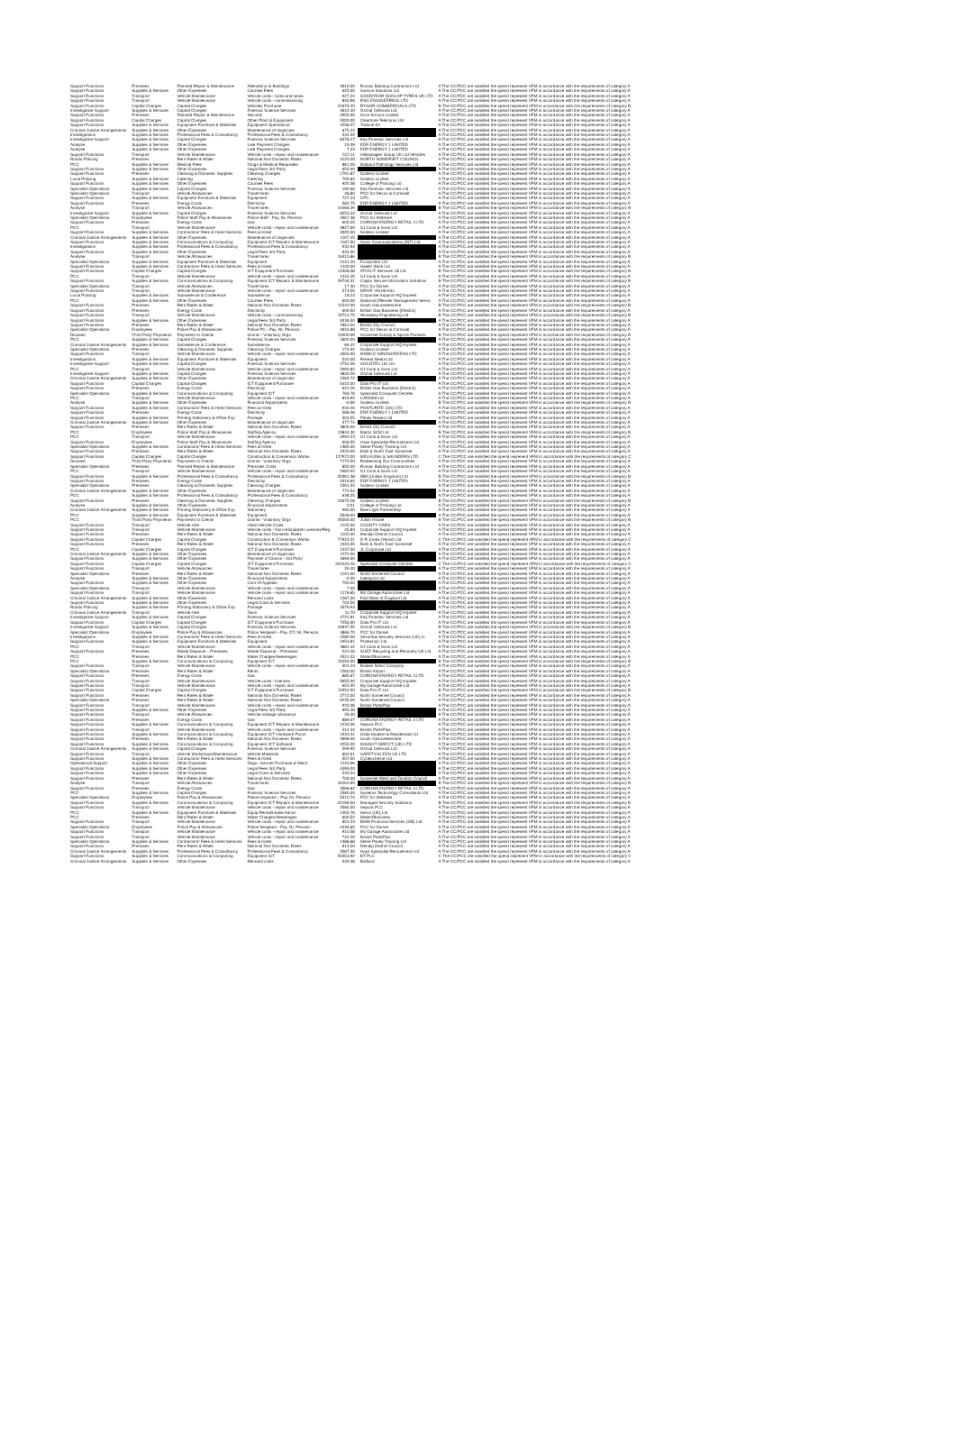| Support Functions | Premises | Planned Repair & Maintenance | Alterations to Buildings | 3010.00 | Romac Building Contractors Ltd | A The CC/PCC are satisfied the spend represent VFM in accordance with the requirements of category A |
| Support Functions | Supplies & Services | Other Expenses | Courses Fees | 625.00 | Sancus Solutions Ltd | A The CC/PCC are satisfied the spend represent VFM in accordance with the requirements of category A |
| Support Functions | Transport | Vehicle Maintenance | Vehicle costs - tyres and tubes | 927.24 | GOODYEAR DUNLOP TYRES UK LTD | A The CC/PCC are satisfied the spend represent VFM in accordance with the requirements of category A |
| Support Functions | Transport | Vehicle Maintenance | Vehicle costs - commissioning | 840.96 | RSG ENGINEERING LTD | A The CC/PCC are satisfied the spend represent VFM in accordance with the requirements of category A |
| Support Functions | Capital Charges | Capital Charges | Vehicles Purchase | 41679.20 | RYGOR COMMERCIALS LTD | B The CC/PCC are satisfied the spend represent VFM in accordance with the requirements of category B |
| Investigative Support | Supplies & Services | Capital Charges | Forensic Science Services | 4642.40 | Orchid Cellmark Ltd | A The CC/PCC are satisfied the spend represent VFM in accordance with the requirements of category A |
| Support Functions | Premises | Planned Repair & Maintenance | Security | 2950.00 | Avon Armour Limited | A The CC/PCC are satisfied the spend represent VFM in accordance with the requirements of category A |
| Support Functions | Capital Charges | Capital Charges | Other Plant & Equipment | 5000.00 | Cleartone Telecoms Ltd | A The CC/PCC are satisfied the spend represent VFM in accordance with the requirements of category A |
| Support Functions | Supplies & Services | Equipment Furniture & Materials | Equipment Operational | 4258.27 | Tactical Kit | A The CC/PCC are satisfied the spend represent VFM in accordance with the requirements of category A |
| Criminal Justice Arrangements | Supplies & Services | Other Expenses | Maintenance of dogs/cats | 675.24 | | A The CC/PCC are satisfied the spend represent VFM in accordance with the requirements of category A |
| Investigations | Supplies & Services | Professional Fees & Consultancy | Professional Fees & Consultancy | 534.59 | | A The CC/PCC are satisfied the spend represent VFM in accordance with the requirements of category A |
| Investigative Support | Supplies & Services | Capital Charges | Forensic Science Services | 8378.27 | Key Forensic Services Ltd | A The CC/PCC are satisfied the spend represent VFM in accordance with the requirements of category A |
| Analyse | Supplies & Services | Other Expenses | Late Payment Charges | 19.39 | EDF ENERGY 1 LIMITED | A The CC/PCC are satisfied the spend represent VFM in accordance with the requirements of category A |
| Analyse | Supplies & Services | Other Expenses | Late Payment Charges | 7.43 | EDF ENERGY 1 LIMITED | A The CC/PCC are satisfied the spend represent VFM in accordance with the requirements of category A |
| Support Functions | Transport | Vehicle Maintenance | Vehicle costs - repair and maintenance | 517.11 | Volkswagen Group UK Ltd Vehicles | A The CC/PCC are satisfied the spend represent VFM in accordance with the requirements of category A |
| Roads Policing | Premises | Rent Rates & Water | National Non Domestic Rates | 3125.00 | NORTH SOMERSET COUNCIL | A The CC/PCC are satisfied the spend represent VFM in accordance with the requirements of category A |
| PCC | Supplies & Services | Medical Fees | Drugs & Medical Requisites | 861.00 | Midland Pathology Services Ltd | A The CC/PCC are satisfied the spend represent VFM in accordance with the requirements of category A |
| Support Functions | Supplies & Services | Other Expenses | Legal Fees 3rd Party | 950.00 | | A The CC/PCC are satisfied the spend represent VFM in accordance with the requirements of category A |
| Support Functions | Premises | Cleaning & Domestic Supplies | Cleaning Charges | 1791.87 | Sodexo Limited | A The CC/PCC are satisfied the spend represent VFM in accordance with the requirements of category A |
| Local Policing | Supplies & Services | Catering | Catering | 705.84 | Sodexo Limited | A The CC/PCC are satisfied the spend represent VFM in accordance with the requirements of category A |
| Support Functions | Supplies & Services | Other Expenses | Courses Fees | 920.38 | College of Policing Ltd | A The CC/PCC are satisfied the spend represent VFM in accordance with the requirements of category A |
| Specialist Operations | Supplies & Services | Capital Charges | Forensic Science Services | 199.66 | Key Forensic Services Ltd | A The CC/PCC are satisfied the spend represent VFM in accordance with the requirements of category A |
| Specialist Operations | Transport | Vehicle Allowances | Travel fares | 48.80 | PCC for Devon & Cornwall | A The CC/PCC are satisfied the spend represent VFM in accordance with the requirements of category A |
| Support Functions | Supplies & Services | Equipment Furniture & Materials | Equipment | 727.43 | CPC | A The CC/PCC are satisfied the spend represent VFM in accordance with the requirements of category A |
| Support Functions | Premises | Energy Costs | Electricity | 582.75 | EDF ENERGY 1 LIMITED | A The CC/PCC are satisfied the spend represent VFM in accordance with the requirements of category A |
| Analyse | Transport | Vehicle Allowances | Travel fares | 14468.29 | | B The CC/PCC are satisfied the spend represent VFM in accordance with the requirements of category B |
| Investigative Support | Supplies & Services | Capital Charges | Forensic Science Services | 6553.44 | Orchid Cellmark Ltd | A The CC/PCC are satisfied the spend represent VFM in accordance with the requirements of category A |
| Specialist Operations | Employees | Police Staff Pay & Allowances | Police Staff - Pay, NI, Pension | 4967.38 | PCC for Wiltshire | A The CC/PCC are satisfied the spend represent VFM in accordance with the requirements of category A |
| Support Functions | Premises | Energy Costs | Gas | 605.05 | CORONA ENERGY RETAIL 4 LTD | A The CC/PCC are satisfied the spend represent VFM in accordance with the requirements of category A |
| PCC | Transport | Vehicle Maintenance | Vehicle costs - repair and maintenance | 2827.69 | SJ Cook & Sons Ltd | A The CC/PCC are satisfied the spend represent VFM in accordance with the requirements of category A |
| Support Functions | Supplies & Services | Contractors/ Fees & Hired Services | Fees & Hired | 3000.00 | Sodexo Limited | A The CC/PCC are satisfied the spend represent VFM in accordance with the requirements of category A |
| Criminal Justice Arrangements | Supplies & Services | Other Expenses | Maintenance of dogs/cats | 1197.45 | | A The CC/PCC are satisfied the spend represent VFM in accordance with the requirements of category A |
| Support Functions | Supplies & Services | Communications & Computing | Equipment ICT Repairs & Maintenance | 1187.50 | Sonic Communications (INT) Ltd | A The CC/PCC are satisfied the spend represent VFM in accordance with the requirements of category A |
| Investigations | Supplies & Services | Professional Fees & Consultancy | Professional Fees & Consultancy | 932.92 | | A The CC/PCC are satisfied the spend represent VFM in accordance with the requirements of category A |
| Support Functions | Supplies & Services | Other Expenses | Legal Fees 3rd Party | 634.50 | | A The CC/PCC are satisfied the spend represent VFM in accordance with the requirements of category A |
| Analyse | Transport | Vehicle Allowances | Travel fares | 16415.86 | | B The CC/PCC are satisfied the spend represent VFM in accordance with the requirements of category B |
| Specialist Operations | Supplies & Services | Equipment Furniture & Materials | Equipment | 2141.20 | Ecosystem Ltd | A The CC/PCC are satisfied the spend represent VFM in accordance with the requirements of category A |
| Support Functions | Supplies & Services | Contractors/ Fees & Hired Services | Fees & Hired | 1440.00 | Health Work Ltd | A The CC/PCC are satisfied the spend represent VFM in accordance with the requirements of category A |
| Support Functions | Capital Charges | Capital Charges | ICT Equipment Purchase | 14308.08 | ATOS IT Services Uk Ltd | B The CC/PCC are satisfied the spend represent VFM in accordance with the requirements of category B |
| PCC | Transport | Vehicle Maintenance | Vehicle costs - repair and maintenance | 1444.45 | SJ Cook & Sons Ltd | A The CC/PCC are satisfied the spend represent VFM in accordance with the requirements of category A |
| Support Functions | Supplies & Services | Communications & Computing | Equipment ICT Repairs & Maintenance | 29746.31 | Capita Secure Information Solutions | B The CC/PCC are satisfied the spend represent VFM in accordance with the requirements of category B |
| Specialist Operations | Transport | Vehicle Allowances | Travel fares | 17.40 | PCC for Dorset | A The CC/PCC are satisfied the spend represent VFM in accordance with the requirements of category A |
| Support Functions | Transport | Vehicle Maintenance | Vehicle costs - repair and maintenance | 573.05 | DRIVE VAUXHALL | A The CC/PCC are satisfied the spend represent VFM in accordance with the requirements of category A |
| Local Policing | Supplies & Services | Subsistence & Conference | Subsistence | 18.23 | Corporate Support HQ Imprest | A The CC/PCC are satisfied the spend represent VFM in accordance with the requirements of category A |
| PCC | Supplies & Services | Other Expenses | Courses Fees | 600.00 | National Offender Management Servic | A The CC/PCC are satisfied the spend represent VFM in accordance with the requirements of category A |
| Support Functions | Premises | Rent Rates & Water | National Non Domestic Rates | 11542.00 | South Gloucestershire | B The CC/PCC are satisfied the spend represent VFM in accordance with the requirements of category B |
| Support Functions | Premises | Energy Costs | Electricity | 609.50 | British Gas Business (Electric) | A The CC/PCC are satisfied the spend represent VFM in accordance with the requirements of category A |
| Support Functions | Transport | Vehicle Maintenance | Vehicle costs - commissioning | 10714.75 | Woodway Engineering Ltd | B The CC/PCC are satisfied the spend represent VFM in accordance with the requirements of category B |
| Support Functions | Supplies & Services | Other Expenses | Legal Fees 3rd Party | 9336.50 | | A The CC/PCC are satisfied the spend represent VFM in accordance with the requirements of category A |
| Support Functions | Premises | Rent Rates & Water | National Non Domestic Rates | 7661.00 | Bristol City Council | A The CC/PCC are satisfied the spend represent VFM in accordance with the requirements of category A |
| Specialist Operations | Employees | Police Pay & Allowances | Police PC - Pay, NI, Pension | 4624.88 | PCC for Devon & Cornwall | A The CC/PCC are satisfied the spend represent VFM in accordance with the requirements of category A |
| Disused | Third Party Payments | Payments to Clients | Grants - Voluntary Orgs | 13200.00 | Somerset Activity & Sports Partners | B The CC/PCC are satisfied the spend represent VFM in accordance with the requirements of category B |
| PCC | Supplies & Services | Capital Charges | Forensic Science Services | 1800.00 | | A The CC/PCC are satisfied the spend represent VFM in accordance with the requirements of category A |
| Criminal Justice Arrangements | Supplies & Services | Subsistence & Conference | Subsistence | 66.42 | Corporate Support HQ Imprest | A The CC/PCC are satisfied the spend represent VFM in accordance with the requirements of category A |
| Specialist Operations | Premises | Cleaning & Domestic Supplies | Cleaning Charges | 174.92 | Sodexo Limited | A The CC/PCC are satisfied the spend represent VFM in accordance with the requirements of category A |
| Support Functions | Transport | Vehicle Maintenance | Vehicle costs - repair and maintenance | 4000.00 | MOBILE WINDSCREENS LTD | A The CC/PCC are satisfied the spend represent VFM in accordance with the requirements of category A |
| Investigations | Supplies & Services | Equipment Furniture & Materials | Equipment | 540.00 | Reveal Media Ltd | A The CC/PCC are satisfied the spend represent VFM in accordance with the requirements of category A |
| Investigative Support | Supplies & Services | Capital Charges | Forensic Science Services | 2754.09 | SOCOTEC UK Ltd | A The CC/PCC are satisfied the spend represent VFM in accordance with the requirements of category A |
| PCC | Transport | Vehicle Maintenance | Vehicle costs - repair and maintenance | 2090.82 | SJ Cook & Sons Ltd | A The CC/PCC are satisfied the spend represent VFM in accordance with the requirements of category A |
| Investigative Support | Supplies & Services | Capital Charges | Forensic Science Services | 3840.20 | Orchid Cellmark Ltd | A The CC/PCC are satisfied the spend represent VFM in accordance with the requirements of category A |
| Criminal Justice Arrangements | Supplies & Services | Other Expenses | Maintenance of dogs/cats | 1569.72 | | A The CC/PCC are satisfied the spend represent VFM in accordance with the requirements of category A |
| Support Functions | Capital Charges | Capital Charges | ICT Equipment Purchase | 5442.00 | Data Pro IT Ltd | A The CC/PCC are satisfied the spend represent VFM in accordance with the requirements of category A |
| Support Functions | Premises | Energy Costs | Electricity | 622.20 | British Gas Business (Electric) | A The CC/PCC are satisfied the spend represent VFM in accordance with the requirements of category A |
| Specialist Operations | Supplies & Services | Communications & Computing | Equipment ICT | 766.76 | Specialist Computer Centres | A The CC/PCC are satisfied the spend represent VFM in accordance with the requirements of category A |
| PCC | Transport | Vehicle Maintenance | Vehicle costs - repair and maintenance | 816.95 | CANNMI Ltd | A The CC/PCC are satisfied the spend represent VFM in accordance with the requirements of category A |
| Analyse | Supplies & Services | Other Expenses | Financial Adjustments | -0.06 | Sodexo Limited | B The CC/PCC are satisfied the spend represent VFM in accordance with the requirements of category B |
| Support Functions | Supplies & Services | Contractors/ Fees & Hired Services | Fees & Hired | 940.30 | POSTURITE (UK) LTD | A The CC/PCC are satisfied the spend represent VFM in accordance with the requirements of category A |
| Support Functions | Premises | Energy Costs | Electricity | 588.28 | EDF ENERGY 1 LIMITED | A The CC/PCC are satisfied the spend represent VFM in accordance with the requirements of category A |
| Support Functions | Supplies & Services | Printing Stationery & Office Exp | Postage | 504.55 | Pitney Bowes Ltd | A The CC/PCC are satisfied the spend represent VFM in accordance with the requirements of category A |
| Criminal Justice Arrangements | Supplies & Services | Other Expenses | Maintenance of dogs/cats | 577.74 | | A The CC/PCC are satisfied the spend represent VFM in accordance with the requirements of category A |
| Support Functions | Premises | Rent Rates & Water | National Non Domestic Rates | 3805.00 | Bristol City Council | A The CC/PCC are satisfied the spend represent VFM in accordance with the requirements of category A |
| PCC | Employees | Police Staff Pay & Allowances | Staffing Agency | 12844.30 | Matrix SCM Ltd | B The CC/PCC are satisfied the spend represent VFM in accordance with the requirements of category B |
| PCC | Transport | Vehicle Maintenance | Vehicle costs - repair and maintenance | 2992.23 | SJ Cook & Sons Ltd | A The CC/PCC are satisfied the spend represent VFM in accordance with the requirements of category A |
| Support Functions | Employees | Police Staff Pay & Allowances | Staffing Agency | 606.55 | Hays Specialist Recruitment Ltd | A The CC/PCC are satisfied the spend represent VFM in accordance with the requirements of category A |
| Specialist Operations | Supplies & Services | Contractors/ Fees & Hired Services | Fees & Hired | 1385.00 | Steve Pavey Training Ltd | A The CC/PCC are satisfied the spend represent VFM in accordance with the requirements of category A |
| Support Functions | Premises | Rent Rates & Water | National Non Domestic Rates | 2320.00 | Bath & North East Somerset | A The CC/PCC are satisfied the spend represent VFM in accordance with the requirements of category A |
| Support Functions | Capital Charges | Capital Charges | Construction & Conversion Works | 127972.00 | MELHUISH & SAUNDERS LTD | C The CC/PCC are satisfied the spend represent VFM in accordance with the requirements of category C |
| Disused | Third Party Payments | Payments to Clients | Grants - Voluntary Orgs | 7175.50 | Redeeming Our Communities | A The CC/PCC are satisfied the spend represent VFM in accordance with the requirements of category A |
| Specialist Operations | Premises | Planned Repair & Maintenance | Premises Costs | 850.00 | Romac Building Contractors Ltd | A The CC/PCC are satisfied the spend represent VFM in accordance with the requirements of category A |
| PCC | Transport | Vehicle Maintenance | Vehicle costs - repair and maintenance | 1682.02 | SJ Cook & Sons Ltd | A The CC/PCC are satisfied the spend represent VFM in accordance with the requirements of category A |
| Support Functions | Supplies & Services | Professional Fees & Consultancy | Professional Fees & Consultancy | 25361.38 | IBM (United Kingdom) Ltd | B The CC/PCC are satisfied the spend represent VFM in accordance with the requirements of category B |
| Support Functions | Premises | Energy Costs | Electricity | -3319.60 | EDF ENERGY 1 LIMITED | A The CC/PCC are satisfied the spend represent VFM in accordance with the requirements of category A |
| Specialist Operations | Premises | Cleaning & Domestic Supplies | Cleaning Charges | 1061.52 | Sodexo Limited | A The CC/PCC are satisfied the spend represent VFM in accordance with the requirements of category A |
| Criminal Justice Arrangements | Supplies & Services | Other Expenses | Maintenance of dogs/cats | 772.54 | | A The CC/PCC are satisfied the spend represent VFM in accordance with the requirements of category A |
| PCC | Supplies & Services | Professional Fees & Consultancy | Professional Fees & Consultancy | 638.25 | | A The CC/PCC are satisfied the spend represent VFM in accordance with the requirements of category A |
| Support Functions | Premises | Cleaning & Domestic Supplies | Cleaning Charges | 10075.28 | Sodexo Limited | B The CC/PCC are satisfied the spend represent VFM in accordance with the requirements of category B |
| Analyse | Supplies & Services | Other Expenses | Financial Adjustments | 0.01 | College of Policing Ltd | A The CC/PCC are satisfied the spend represent VFM in accordance with the requirements of category A |
| Criminal Justice Arrangements | Supplies & Services | Printing Stationery & Office Exp | Stationery | 960.00 | Blue Light Partnership | A The CC/PCC are satisfied the spend represent VFM in accordance with the requirements of category A |
| PCC | Supplies & Services | Equipment Furniture & Materials | Equipment | 5548.00 | | A The CC/PCC are satisfied the spend represent VFM in accordance with the requirements of category A |
| PCC | Third Party Payments | Payments to Clients | Grants - Voluntary Orgs | 25000.00 | Julian House | B The CC/PCC are satisfied the spend represent VFM in accordance with the requirements of category B |
| Support Functions | Transport | Vehicle Hire | Hired Vehicle Costs | 1125.00 | COUNTY CARS | A The CC/PCC are satisfied the spend represent VFM in accordance with the requirements of category A |
| Support Functions | Transport | Vehicle Maintenance | Vehicle costs - Non-refundable Licences/Reg | 45.83 | Corporate Support HQ Imprest | A The CC/PCC are satisfied the spend represent VFM in accordance with the requirements of category A |
| Support Functions | Premises | Rent Rates & Water | National Non Domestic Rates | 1105.00 | Mendip District Council | A The CC/PCC are satisfied the spend represent VFM in accordance with the requirements of category A |
| Support Functions | Capital Charges | Capital Charges | Construction & Conversion Works | 77923.31 | D R Jones (Yeovil) Ltd | C The CC/PCC are satisfied the spend represent VFM in accordance with the requirements of category C |
| Support Functions | Premises | Rent Rates & Water | National Non Domestic Rates | 1043.00 | Bath & North East Somerset | A The CC/PCC are satisfied the spend represent VFM in accordance with the requirements of category A |
| PCC | Capital Charges | Capital Charges | ICT Equipment Purchase | 1237.50 | JL Corporate Ltd | A The CC/PCC are satisfied the spend represent VFM in accordance with the requirements of category A |
| Criminal Justice Arrangements | Supplies & Services | Other Expenses | Maintenance of dogs/cats | 1272.00 | | A The CC/PCC are satisfied the spend represent VFM in accordance with the requirements of category A |
| Support Functions | Supplies & Services | Other Expenses | Payment of Claims - 3rd Party | 4696.00 | | A The CC/PCC are satisfied the spend represent VFM in accordance with the requirements of category A |
| Support Functions | Capital Charges | Capital Charges | ICT Equipment Purchase | 224420.26 | Specialist Computer Centres | C The CC/PCC are satisfied the spend represent VFM in accordance with the requirements of category C |
| Support Functions | Transport | Vehicle Allowances | Travel fares | 26.40 | | A The CC/PCC are satisfied the spend represent VFM in accordance with the requirements of category A |
| Specialist Operations | Premises | Rent Rates & Water | National Non Domestic Rates | 1191.00 | North Somerset Council | A The CC/PCC are satisfied the spend represent VFM in accordance with the requirements of category A |
| Analyse | Supplies & Services | Other Expenses | Financial Adjustments | -0.30 | Intersprio Ltd | A The CC/PCC are satisfied the spend represent VFM in accordance with the requirements of category A |
| Support Functions | Supplies & Services | Other Expenses | Cost Of Appeals | 750.00 | | A The CC/PCC are satisfied the spend represent VFM in accordance with the requirements of category A |
| Specialist Operations | Transport | Vehicle Maintenance | Vehicle costs - repair and maintenance | 7.00 | | A The CC/PCC are satisfied the spend represent VFM in accordance with the requirements of category A |
| Support Functions | Transport | Vehicle Maintenance | Vehicle costs - repair and maintenance | 1178.85 | My Garage Automotive Ltd | A The CC/PCC are satisfied the spend represent VFM in accordance with the requirements of category A |
| Criminal Justice Arrangements | Supplies & Services | Other Expenses | Remand costs | 1287.00 | First West of England Ltd | A The CC/PCC are satisfied the spend represent VFM in accordance with the requirements of category A |
| Support Functions | Supplies & Services | Other Expenses | Legal Costs & Services | 702.50 | | A The CC/PCC are satisfied the spend represent VFM in accordance with the requirements of category A |
| Roads Policing | Supplies & Services | Printing Stationery & Office Exp | Postage | 4579.93 | | A The CC/PCC are satisfied the spend represent VFM in accordance with the requirements of category A |
| Criminal Justice Arrangements | Transport | Vehicle Hire | Taxis | 11.70 | Corporate Support HQ Imprest | A The CC/PCC are satisfied the spend represent VFM in accordance with the requirements of category A |
| Investigative Support | Supplies & Services | Capital Charges | Forensic Science Services | 4721.81 | Key Forensic Services Ltd | A The CC/PCC are satisfied the spend represent VFM in accordance with the requirements of category A |
| Support Functions | Capital Charges | Capital Charges | ICT Equipment Purchase | 7256.00 | Data Pro IT Ltd | A The CC/PCC are satisfied the spend represent VFM in accordance with the requirements of category A |
| Investigative Support | Supplies & Services | Capital Charges | Forensic Science Services | 10937.55 | Orchid Cellmark Ltd | B The CC/PCC are satisfied the spend represent VFM in accordance with the requirements of category B |
| Specialist Operations | Employees | Police Pay & Allowances | Police Sergeant - Pay, OT, NI, Pension | 4866.70 | PCC for Dorset | A The CC/PCC are satisfied the spend represent VFM in accordance with the requirements of category A |
| Investigations | Supplies & Services | Contractors/ Fees & Hired Services | Fees & Hired | 2280.00 | Securitas Security Services (UK) Lt | A The CC/PCC are satisfied the spend represent VFM in accordance with the requirements of category A |
| Support Functions | Supplies & Services | Equipment Furniture & Materials | Equipment | 1053.81 | Protechnic Ltd | A The CC/PCC are satisfied the spend represent VFM in accordance with the requirements of category A |
| PCC | Transport | Vehicle Maintenance | Vehicle costs - repair and maintenance | 3681.42 | SJ Cook & Sons Ltd | A The CC/PCC are satisfied the spend represent VFM in accordance with the requirements of category A |
| Support Functions | Premises | Waste Disposal – Premises | Waste Disposal – Premises | 523.46 | SUEZ Recycling and Recovery UK Ltd | A The CC/PCC are satisfied the spend represent VFM in accordance with the requirements of category A |
| PCC | Premises | Rent Rates & Water | Water Charges/Sewerages | 2521.52 | Water2Business | A The CC/PCC are satisfied the spend represent VFM in accordance with the requirements of category A |
| PCC | Supplies & Services | Communications & Computing | Equipment ICT | 15250.00 | | B The CC/PCC are satisfied the spend represent VFM in accordance with the requirements of category B |
| Support Functions | Transport | Vehicle Maintenance | Vehicle costs - repair and maintenance | 501.43 | Braken Motor Company | A The CC/PCC are satisfied the spend represent VFM in accordance with the requirements of category A |
| Specialist Operations | Premises | Rent Rates & Water | Rents | 1260.00 | Bristol Airport | A The CC/PCC are satisfied the spend represent VFM in accordance with the requirements of category A |
| Support Functions | Premises | Energy Costs | Gas | 885.67 | CORONA ENERGY RETAIL 4 LTD | A The CC/PCC are satisfied the spend represent VFM in accordance with the requirements of category A |
| Support Functions | Transport | Vehicle Maintenance | Vehicle costs - licences | 5955.00 | Corporate Support HQ Imprest | A The CC/PCC are satisfied the spend represent VFM in accordance with the requirements of category A |
| Support Functions | Transport | Vehicle Maintenance | Vehicle costs - repair and maintenance | 653.35 | My Garage Automotive Ltd | A The CC/PCC are satisfied the spend represent VFM in accordance with the requirements of category A |
| Support Functions | Capital Charges | Capital Charges | ICT Equipment Purchase | 11952.00 | Data Pro IT Ltd | B The CC/PCC are satisfied the spend represent VFM in accordance with the requirements of category B |
| Support Functions | Premises | Rent Rates & Water | National Non Domestic Rates | 2772.00 | North Somerset Council | A The CC/PCC are satisfied the spend represent VFM in accordance with the requirements of category A |
| Specialist Operations | Premises | Rent Rates & Water | National Non Domestic Rates | 6235.00 | North Somerset Council | A The CC/PCC are satisfied the spend represent VFM in accordance with the requirements of category A |
| Support Functions | Transport | Vehicle Maintenance | Vehicle costs - repair and maintenance | 933.36 | Bristol PartsPlus | A The CC/PCC are satisfied the spend represent VFM in accordance with the requirements of category A |
| Support Functions | Supplies & Services | Other Expenses | Legal Fees 3rd Party | 695.28 | | A The CC/PCC are satisfied the spend represent VFM in accordance with the requirements of category A |
| Support Functions | Transport | Vehicle Allowances | Vehicle mileage allowance | 26.40 | | A The CC/PCC are satisfied the spend represent VFM in accordance with the requirements of category A |
| Support Functions | Premises | Energy Costs | Gas | 889.07 | CORONA ENERGY RETAIL 4 LTD | A The CC/PCC are satisfied the spend represent VFM in accordance with the requirements of category A |
| Support Functions | Supplies & Services | Communications & Computing | Equipment ICT Repairs & Maintenance | 1234.00 | Sepura PLC | A The CC/PCC are satisfied the spend represent VFM in accordance with the requirements of category A |
| Support Functions | Transport | Vehicle Maintenance | Vehicle costs - repair and maintenance | 514.34 | Bristol PartsPlus | A The CC/PCC are satisfied the spend represent VFM in accordance with the requirements of category A |
| Support Functions | Supplies & Services | Communications & Computing | Equipment ICT Hardware Purch | 1933.31 | Glide Student & Residential Ltd | A The CC/PCC are satisfied the spend represent VFM in accordance with the requirements of category A |
| Support Functions | Premises | Rent Rates & Water | National Non Domestic Rates | 2898.00 | South Gloucestershire | A The CC/PCC are satisfied the spend represent VFM in accordance with the requirements of category A |
| Support Functions | Supplies & Services | Communications & Computing | Equipment ICT Software | 2255.00 | INSIGHT DIRECT (UK) LTD | A The CC/PCC are satisfied the spend represent VFM in accordance with the requirements of category A |
| Criminal Justice Arrangements | Supplies & Services | Capital Charges | Forensic Science Services | 599.95 | Orchid Cellmark Ltd | A The CC/PCC are satisfied the spend represent VFM in accordance with the requirements of category A |
| Support Functions | Transport | Vehicle Workshops/Maintenance | Vehicle Materials | 602.61 | SAFETY-KLEEN UK LTD | A The CC/PCC are satisfied the spend represent VFM in accordance with the requirements of category A |
| Support Functions | Supplies & Services | Contractors/ Fees & Hired Services | Fees & Hired | 557.50 | Cyclescheme Ltd | A The CC/PCC are satisfied the spend represent VFM in accordance with the requirements of category A |
| Operational Support | Supplies & Services | Other Expenses | Dogs - Kennel Purchase & Maint | 1143.66 | | A The CC/PCC are satisfied the spend represent VFM in accordance with the requirements of category A |
| Support Functions | Supplies & Services | Other Expenses | Legal Fees 3rd Party | 4499.00 | | A The CC/PCC are satisfied the spend represent VFM in accordance with the requirements of category A |
| Support Functions | Supplies & Services | Other Expenses | Legal Costs & Services | 533.33 | | A The CC/PCC are satisfied the spend represent VFM in accordance with the requirements of category A |
| Support Functions | Premises | Rent Rates & Water | National Non Domestic Rates | 706.00 | Somerset West and Taunton Council | A The CC/PCC are satisfied the spend represent VFM in accordance with the requirements of category A |
| Analyse | Transport | Vehicle Allowances | Travel fares | 16163.65 | | B The CC/PCC are satisfied the spend represent VFM in accordance with the requirements of category B |
| Support Functions | Premises | Energy Costs | Gas | 3598.82 | CORONA ENERGY RETAIL 4 LTD | A The CC/PCC are satisfied the spend represent VFM in accordance with the requirements of category A |
| PCC | Supplies & Services | Capital Charges | Forensic Science Services | 2580.00 | Systems Technology Consultants Ltd | A The CC/PCC are satisfied the spend represent VFM in accordance with the requirements of category A |
| Specialist Operations | Employees | Police Pay & Allowances | Police Inspector - Pay, NI, Pension | 5210.74 | PCC for Wiltshire | A The CC/PCC are satisfied the spend represent VFM in accordance with the requirements of category A |
| Support Functions | Supplies & Services | Communications & Computing | Equipment ICT Repairs & Maintenance | 22196.00 | Managed Security Solutions | B The CC/PCC are satisfied the spend represent VFM in accordance with the requirements of category B |
| Support Functions | Transport | Vehicle Maintenance | Vehicle costs - repair and maintenance | 2584.00 | Sepura PLC | A The CC/PCC are satisfied the spend represent VFM in accordance with the requirements of category A |
| PCC | Supplies & Services | Equipment Furniture & Materials | Equip Rental/Lease Admin | 1265.76 | Xerox (UK) Ltd | A The CC/PCC are satisfied the spend represent VFM in accordance with the requirements of category A |
| PCC | Premises | Rent Rates & Water | Water Charges/Sewerages | 600.52 | Water2Business | A The CC/PCC are satisfied the spend represent VFM in accordance with the requirements of category A |
| Support Functions | Transport | Vehicle Maintenance | Vehicle costs - repair and maintenance | 853.33 | BMW Financial Services (GB) Ltd | A The CC/PCC are satisfied the spend represent VFM in accordance with the requirements of category A |
| Specialist Operations | Employees | Police Pay & Allowances | Police Sergeant - Pay, NI, Pension | 4436.85 | PCC for Dorset | A The CC/PCC are satisfied the spend represent VFM in accordance with the requirements of category A |
| Support Functions | Transport | Vehicle Maintenance | Vehicle costs - repair and maintenance | 910.58 | My Garage Automotive Ltd | A The CC/PCC are satisfied the spend represent VFM in accordance with the requirements of category A |
| Support Functions | Transport | Vehicle Maintenance | Vehicle costs - repair and maintenance | 744.20 | Bristol PartsPlus | A The CC/PCC are satisfied the spend represent VFM in accordance with the requirements of category A |
| Specialist Operations | Supplies & Services | Contractors/ Fees & Hired Services | Fees & Hired | 1388.68 | Steve Pavey Training Ltd | A The CC/PCC are satisfied the spend represent VFM in accordance with the requirements of category A |
| Support Functions | Premises | Rent Rates & Water | National Non Domestic Rates | 614.00 | Mendip District Council | A The CC/PCC are satisfied the spend represent VFM in accordance with the requirements of category A |
| Criminal Justice Arrangements | Supplies & Services | Professional Fees & Consultancy | Professional Fees & Consultancy | 2587.50 | Hays Specialist Recruitment Ltd | A The CC/PCC are satisfied the spend represent VFM in accordance with the requirements of category A |
| Support Functions | Supplies & Services | Communications & Computing | Equipment ICT | 55353.92 | BT PLC | C The CC/PCC are satisfied the spend represent VFM in accordance with the requirements of category C |
| Criminal Justice Arrangements | Supplies & Services | Other Expenses | Remand costs | 549.38 | Bidfood | A The CC/PCC are satisfied the spend represent VFM in accordance with the requirements of category A |